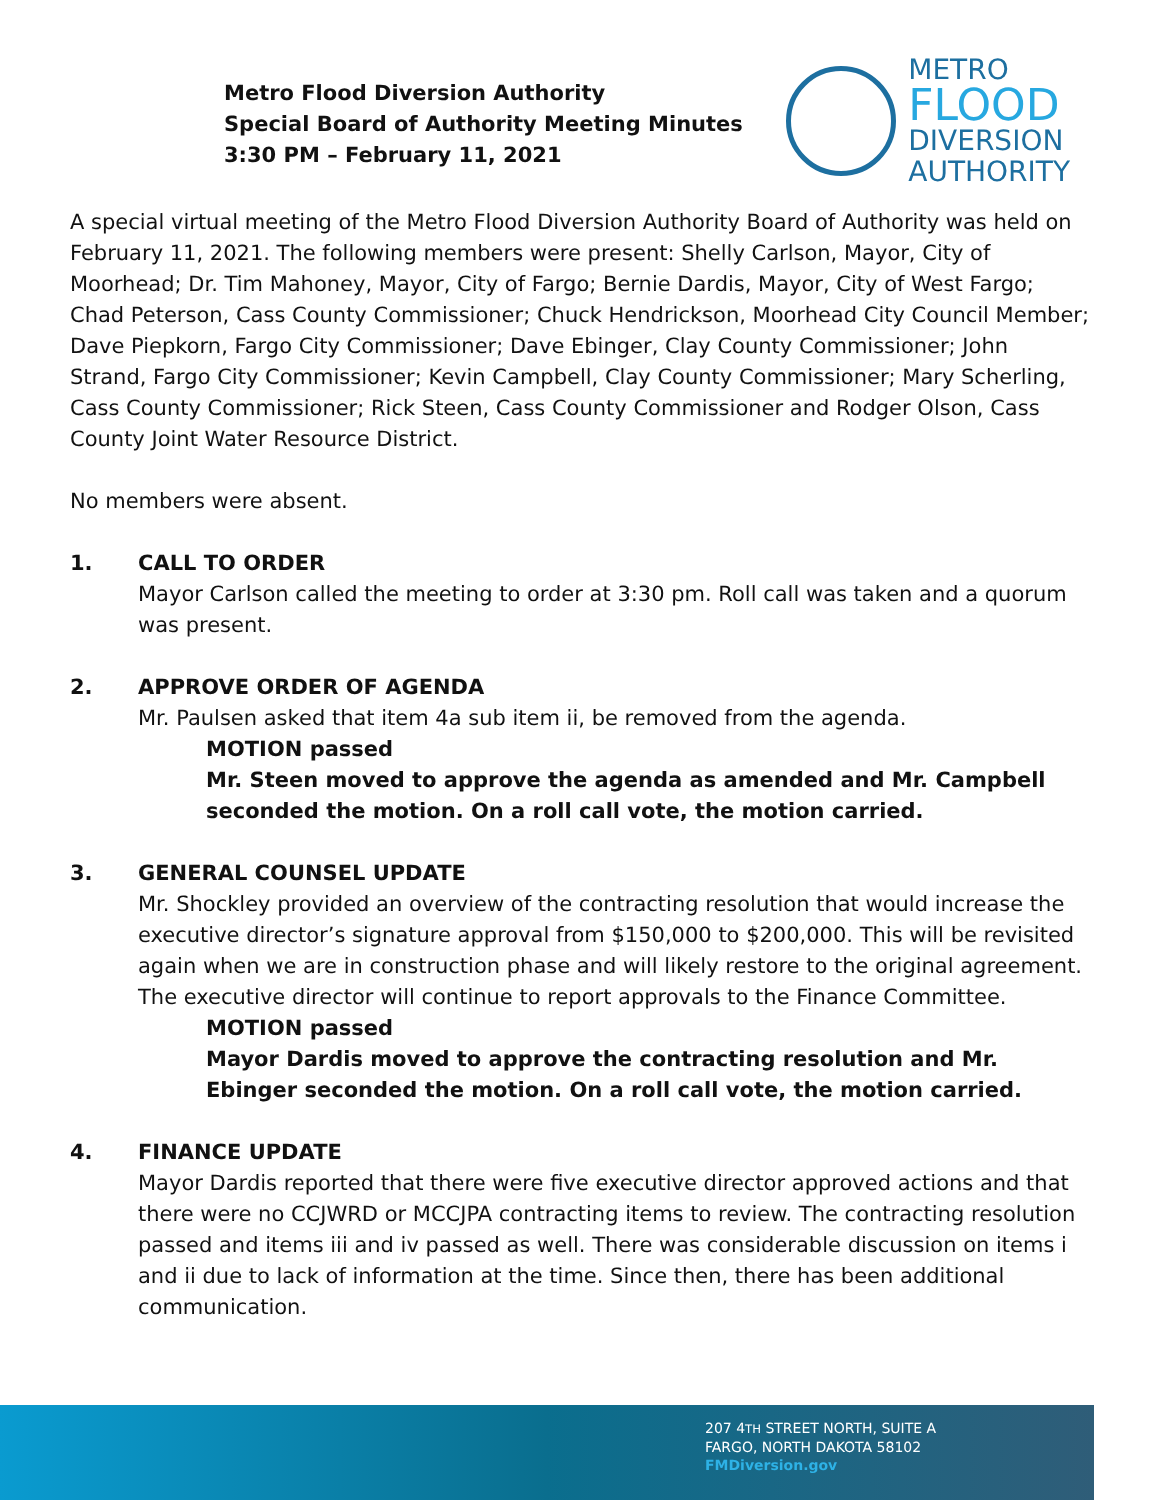Metro Flood Diversion Authority
Special Board of Authority Meeting Minutes
3:30 PM – February 11, 2021
METRO
FLOOD
DIVERSION
AUTHORITY
A special virtual meeting of the Metro Flood Diversion Authority Board of Authority was held on February 11, 2021. The following members were present: Shelly Carlson, Mayor, City of Moorhead; Dr. Tim Mahoney, Mayor, City of Fargo; Bernie Dardis, Mayor, City of West Fargo; Chad Peterson, Cass County Commissioner; Chuck Hendrickson, Moorhead City Council Member; Dave Piepkorn, Fargo City Commissioner; Dave Ebinger, Clay County Commissioner; John Strand, Fargo City Commissioner; Kevin Campbell, Clay County Commissioner; Mary Scherling, Cass County Commissioner; Rick Steen, Cass County Commissioner and Rodger Olson, Cass County Joint Water Resource District.
No members were absent.
1. CALL TO ORDER
Mayor Carlson called the meeting to order at 3:30 pm. Roll call was taken and a quorum was present.
2. APPROVE ORDER OF AGENDA
Mr. Paulsen asked that item 4a sub item ii, be removed from the agenda.
MOTION passed
Mr. Steen moved to approve the agenda as amended and Mr. Campbell seconded the motion. On a roll call vote, the motion carried.
3. GENERAL COUNSEL UPDATE
Mr. Shockley provided an overview of the contracting resolution that would increase the executive director’s signature approval from $150,000 to $200,000. This will be revisited again when we are in construction phase and will likely restore to the original agreement. The executive director will continue to report approvals to the Finance Committee.
MOTION passed
Mayor Dardis moved to approve the contracting resolution and Mr. Ebinger seconded the motion. On a roll call vote, the motion carried.
4. FINANCE UPDATE
Mayor Dardis reported that there were five executive director approved actions and that there were no CCJWRD or MCCJPA contracting items to review. The contracting resolution passed and items iii and iv passed as well. There was considerable discussion on items i and ii due to lack of information at the time. Since then, there has been additional communication.
207 4TH STREET NORTH, SUITE A
FARGO, NORTH DAKOTA 58102
FMDiversion.gov